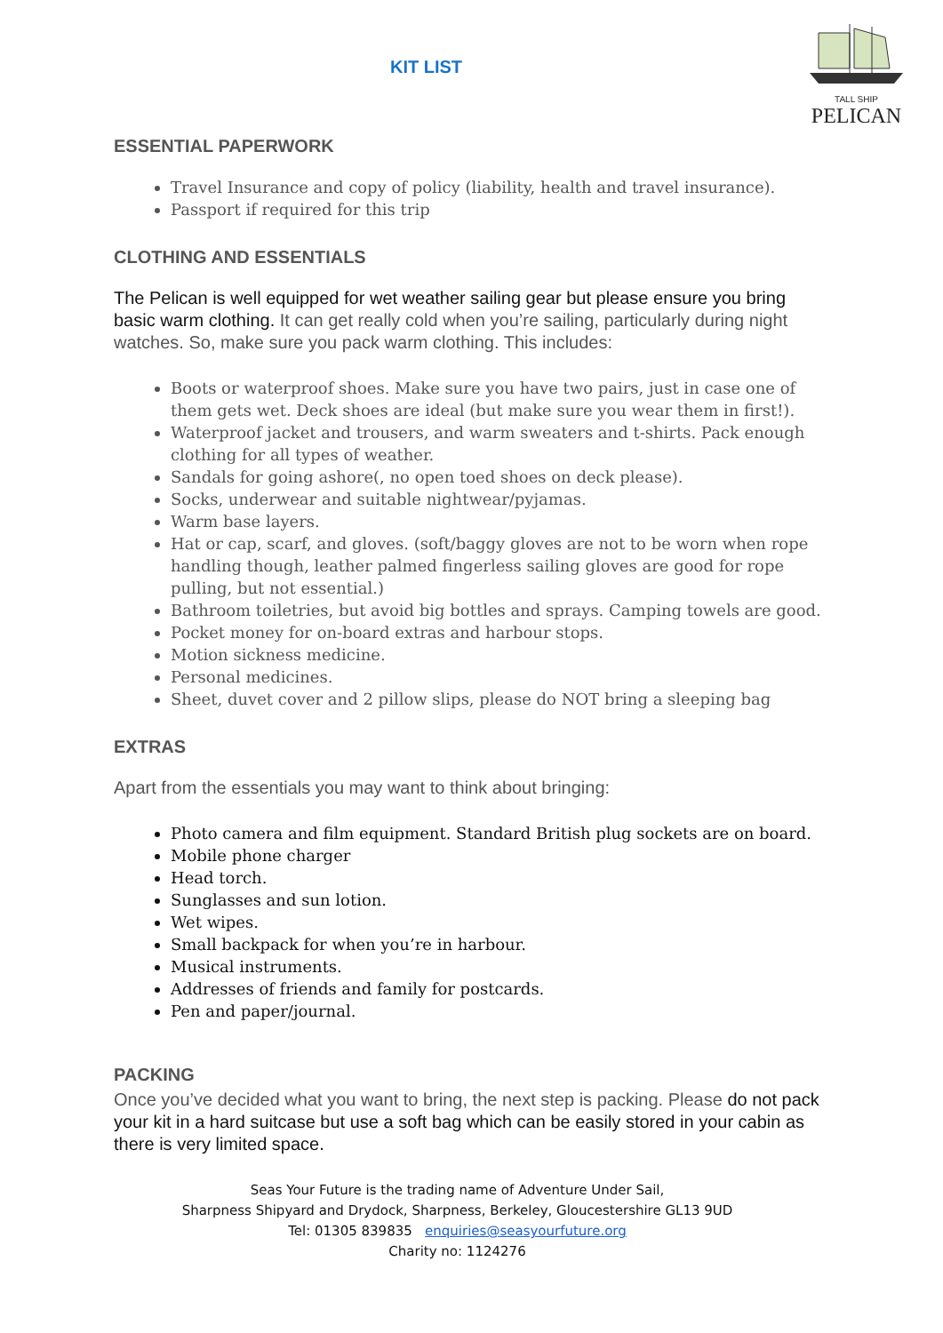TALL SHIP
PELICAN
KIT LIST
ESSENTIAL PAPERWORK
Travel Insurance and copy of policy (liability, health and travel insurance).
Passport if required for this trip
CLOTHING AND ESSENTIALS
The Pelican is well equipped for wet weather sailing gear but please ensure you bring basic warm clothing. It can get really cold when you’re sailing, particularly during night watches. So, make sure you pack warm clothing. This includes:
Boots or waterproof shoes. Make sure you have two pairs, just in case one of them gets wet. Deck shoes are ideal (but make sure you wear them in first!).
Waterproof jacket and trousers, and warm sweaters and t-shirts. Pack enough clothing for all types of weather.
Sandals for going ashore(, no open toed shoes on deck please).
Socks, underwear and suitable nightwear/pyjamas.
Warm base layers.
Hat or cap, scarf, and gloves. (soft/baggy gloves are not to be worn when rope handling though, leather palmed fingerless sailing gloves are good for rope pulling, but not essential.)
Bathroom toiletries, but avoid big bottles and sprays. Camping towels are good.
Pocket money for on-board extras and harbour stops.
Motion sickness medicine.
Personal medicines.
Sheet, duvet cover and 2 pillow slips, please do NOT bring a sleeping bag
EXTRAS
Apart from the essentials you may want to think about bringing:
Photo camera and film equipment. Standard British plug sockets are on board.
Mobile phone charger
Head torch.
Sunglasses and sun lotion.
Wet wipes.
Small backpack for when you’re in harbour.
Musical instruments.
Addresses of friends and family for postcards.
Pen and paper/journal.
PACKING
Once you’ve decided what you want to bring, the next step is packing. Please do not pack your kit in a hard suitcase but use a soft bag which can be easily stored in your cabin as there is very limited space.
Seas Your Future is the trading name of Adventure Under Sail,
Sharpness Shipyard and Drydock, Sharpness, Berkeley, Gloucestershire GL13 9UD
Tel: 01305 839835 enquiries@seasyourfuture.org
Charity no: 1124276